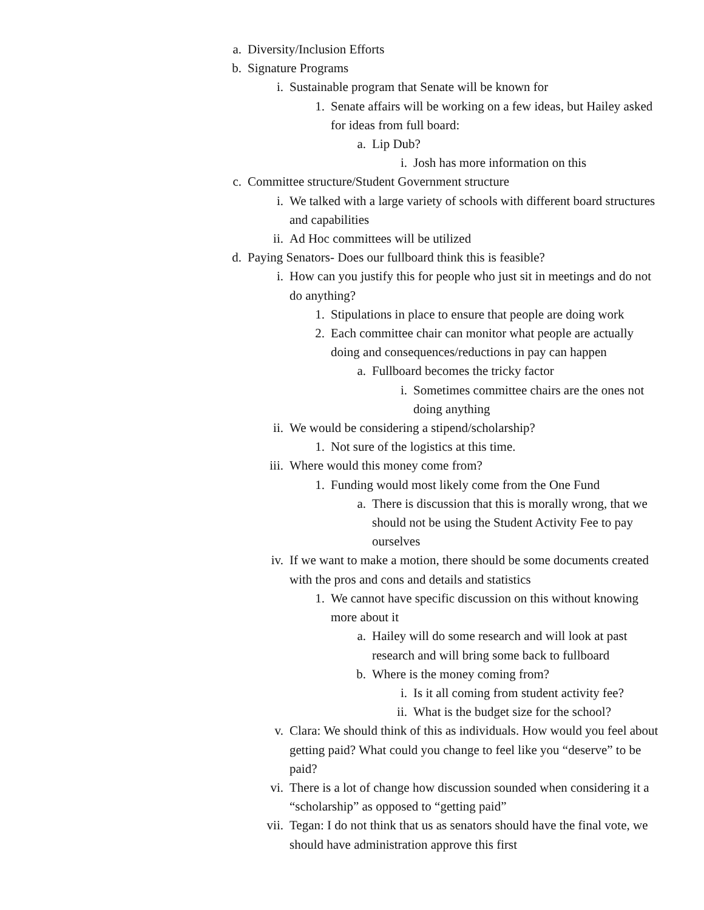a. Diversity/Inclusion Efforts
b. Signature Programs
i. Sustainable program that Senate will be known for
1. Senate affairs will be working on a few ideas, but Hailey asked for ideas from full board:
a. Lip Dub?
i. Josh has more information on this
c. Committee structure/Student Government structure
i. We talked with a large variety of schools with different board structures and capabilities
ii. Ad Hoc committees will be utilized
d. Paying Senators- Does our fullboard think this is feasible?
i. How can you justify this for people who just sit in meetings and do not do anything?
1. Stipulations in place to ensure that people are doing work
2. Each committee chair can monitor what people are actually doing and consequences/reductions in pay can happen
a. Fullboard becomes the tricky factor
i. Sometimes committee chairs are the ones not doing anything
ii. We would be considering a stipend/scholarship?
1. Not sure of the logistics at this time.
iii. Where would this money come from?
1. Funding would most likely come from the One Fund
a. There is discussion that this is morally wrong, that we should not be using the Student Activity Fee to pay ourselves
iv. If we want to make a motion, there should be some documents created with the pros and cons and details and statistics
1. We cannot have specific discussion on this without knowing more about it
a. Hailey will do some research and will look at past research and will bring some back to fullboard
b. Where is the money coming from?
i. Is it all coming from student activity fee?
ii. What is the budget size for the school?
v. Clara: We should think of this as individuals. How would you feel about getting paid? What could you change to feel like you “deserve” to be paid?
vi. There is a lot of change how discussion sounded when considering it a “scholarship” as opposed to “getting paid”
vii. Tegan: I do not think that us as senators should have the final vote, we should have administration approve this first